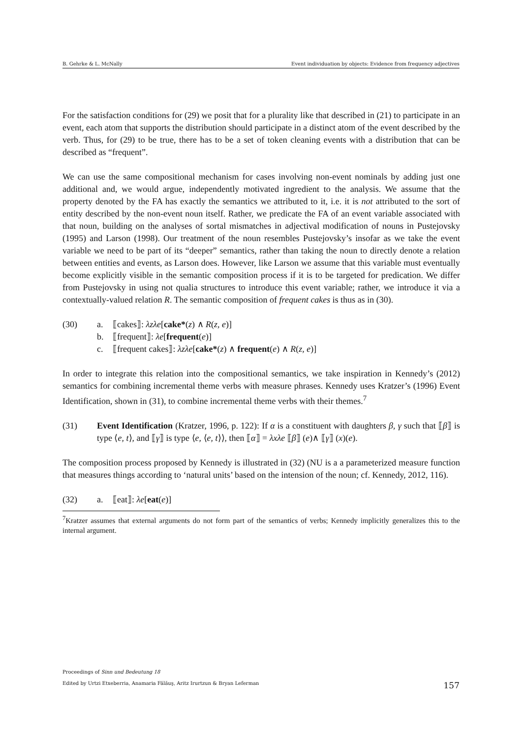B. Gehrke & L. McNally Event individuation by objects: Evidence from frequency adjectives
For the satisfaction conditions for (29) we posit that for a plurality like that described in (21) to participate in an event, each atom that supports the distribution should participate in a distinct atom of the event described by the verb. Thus, for (29) to be true, there has to be a set of token cleaning events with a distribution that can be described as “frequent”.
We can use the same compositional mechanism for cases involving non-event nominals by adding just one additional and, we would argue, independently motivated ingredient to the analysis. We assume that the property denoted by the FA has exactly the semantics we attributed to it, i.e. it is not attributed to the sort of entity described by the non-event noun itself. Rather, we predicate the FA of an event variable associated with that noun, building on the analyses of sortal mismatches in adjectival modification of nouns in Pustejovsky (1995) and Larson (1998). Our treatment of the noun resembles Pustejovsky’s insofar as we take the event variable we need to be part of its “deeper” semantics, rather than taking the noun to directly denote a relation between entities and events, as Larson does. However, like Larson we assume that this variable must eventually become explicitly visible in the semantic composition process if it is to be targeted for predication. We differ from Pustejovsky in using not qualia structures to introduce this event variable; rather, we introduce it via a contextually-valued relation R. The semantic composition of frequent cakes is thus as in (30).
(30) a. ⟦cakes⟧: λzλe[cake*(z) ∧ R(z, e)]
b. ⟦frequent⟧: λe[frequent(e)]
c. ⟦frequent cakes⟧: λzλe[cake*(z) ∧ frequent(e) ∧ R(z, e)]
In order to integrate this relation into the compositional semantics, we take inspiration in Kennedy’s (2012) semantics for combining incremental theme verbs with measure phrases. Kennedy uses Kratzer’s (1996) Event Identification, shown in (31), to combine incremental theme verbs with their themes.<sup>7</sup>
(31) Event Identification (Kratzer, 1996, p. 122): If α is a constituent with daughters β, γ such that ⟦β⟧ is type ⟨e, t⟩, and ⟦γ⟧ is type ⟨e, ⟨e, t⟩⟩, then ⟦α⟧ = λxλe ⟦β⟧ (e)∧ ⟦γ⟧ (x)(e).
The composition process proposed by Kennedy is illustrated in (32) (NU is a a parameterized measure function that measures things according to ‘natural units’ based on the intension of the noun; cf. Kennedy, 2012, 116).
(32) a. ⟦eat⟧: λe[eat(e)]
<sup>7</sup> Kratzer assumes that external arguments do not form part of the semantics of verbs; Kennedy implicitly generalizes this to the internal argument.
Proceedings of Sinn und Bedeutung 18
Edited by Urtzi Etxeberria, Anamaria Fălăuş, Aritz Irurtzun & Bryan Leferman 157